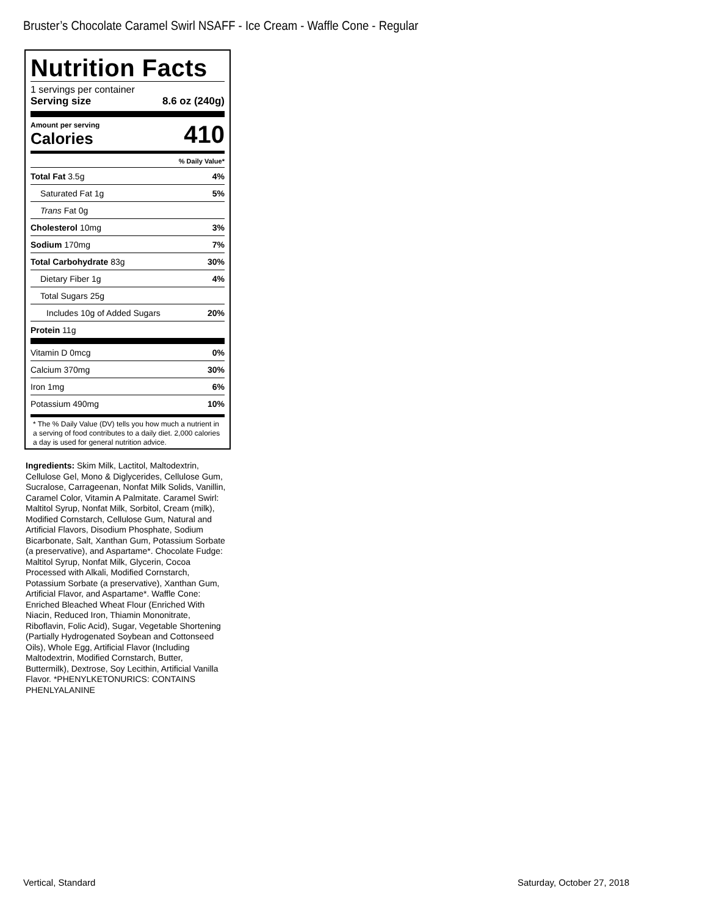Bruster’s Chocolate Caramel Swirl NSAFF - Ice Cream - Waffle Cone - Regular
Nutrition Facts
1 servings per container
Serving size 8.6 oz (240g)
Amount per serving
Calories
410
% Daily Value*
| Total Fat 3.5g | 4% |
| Saturated Fat 1g | 5% |
| Trans Fat 0g | |
| Cholesterol 10mg | 3% |
| Sodium 170mg | 7% |
| Total Carbohydrate 83g | 30% |
| Dietary Fiber 1g | 4% |
| Total Sugars 25g | |
| Includes 10g of Added Sugars | 20% |
| Protein 11g | |
| Vitamin D 0mcg | 0% |
| Calcium 370mg | 30% |
| Iron 1mg | 6% |
| Potassium 490mg | 10% |
* The % Daily Value (DV) tells you how much a nutrient in a serving of food contributes to a daily diet. 2,000 calories a day is used for general nutrition advice.
Ingredients: Skim Milk, Lactitol, Maltodextrin, Cellulose Gel, Mono & Diglycerides, Cellulose Gum, Sucralose, Carrageenan, Nonfat Milk Solids, Vanillin, Caramel Color, Vitamin A Palmitate. Caramel Swirl: Maltitol Syrup, Nonfat Milk, Sorbitol, Cream (milk), Modified Cornstarch, Cellulose Gum, Natural and Artificial Flavors, Disodium Phosphate, Sodium Bicarbonate, Salt, Xanthan Gum, Potassium Sorbate (a preservative), and Aspartame*. Chocolate Fudge: Maltitol Syrup, Nonfat Milk, Glycerin, Cocoa Processed with Alkali, Modified Cornstarch, Potassium Sorbate (a preservative), Xanthan Gum, Artificial Flavor, and Aspartame*. Waffle Cone: Enriched Bleached Wheat Flour (Enriched With Niacin, Reduced Iron, Thiamin Mononitrate, Riboflavin, Folic Acid), Sugar, Vegetable Shortening (Partially Hydrogenated Soybean and Cottonseed Oils), Whole Egg, Artificial Flavor (Including Maltodextrin, Modified Cornstarch, Butter, Buttermilk), Dextrose, Soy Lecithin, Artificial Vanilla Flavor. *PHENYLKETONURICS: CONTAINS PHENLYALANINE
Vertical, Standard Saturday, October 27, 2018